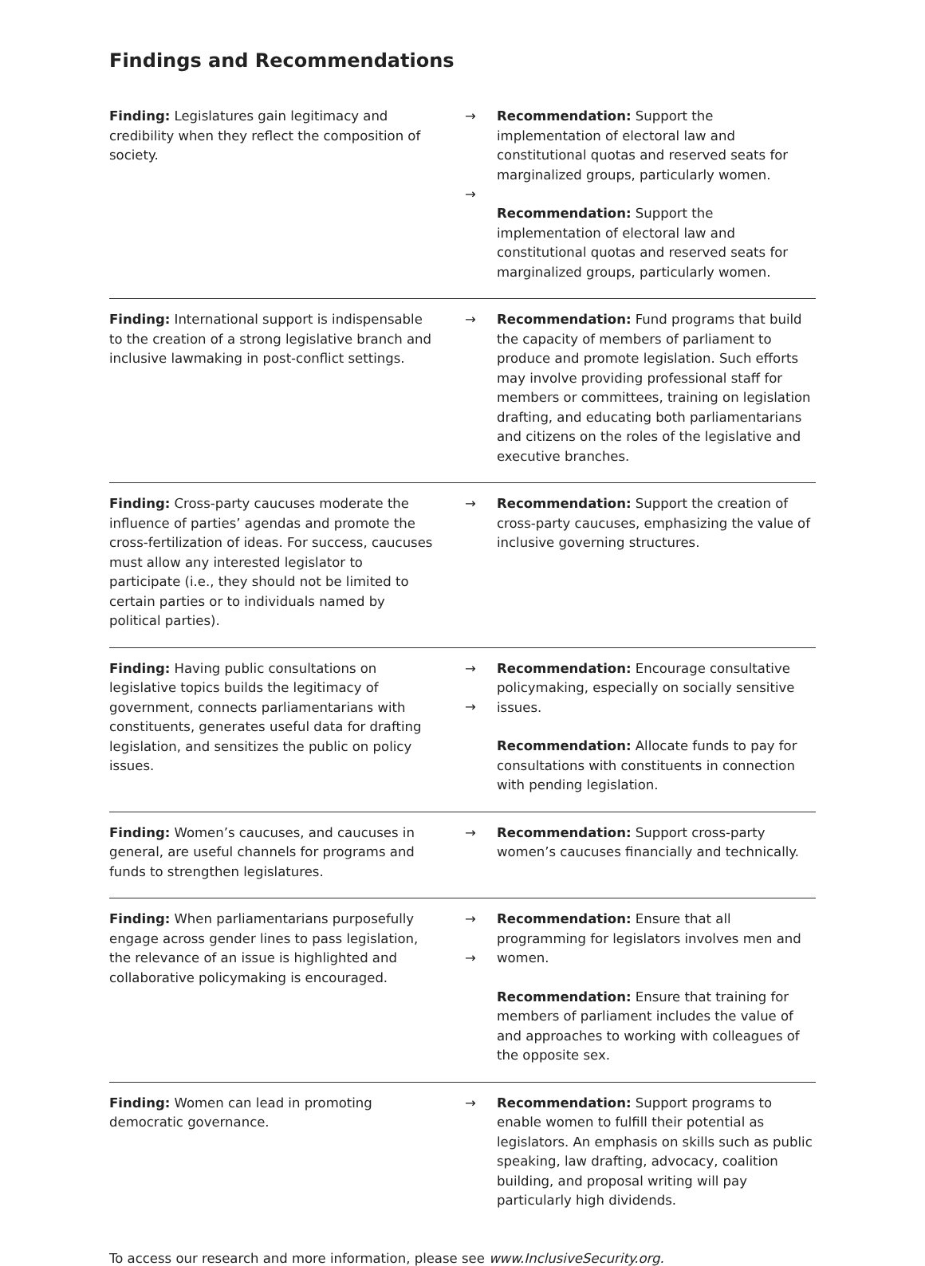Findings and Recommendations
| Finding: Legislatures gain legitimacy and credibility when they reflect the composition of society. | → → | Recommendation: Support the implementation of electoral law and constitutional quotas and reserved seats for marginalized groups, particularly women. Recommendation: Support the implementation of electoral law and constitutional quotas and reserved seats for marginalized groups, particularly women. |
| Finding: International support is indispensable to the creation of a strong legislative branch and inclusive lawmaking in post-conflict settings. | → | Recommendation: Fund programs that build the capacity of members of parliament to produce and promote legislation. Such efforts may involve providing professional staff for members or committees, training on legislation drafting, and educating both parliamentarians and citizens on the roles of the legislative and executive branches. |
| Finding: Cross-party caucuses moderate the influence of parties’ agendas and promote the cross-fertilization of ideas. For success, caucuses must allow any interested legislator to participate (i.e., they should not be limited to certain parties or to individuals named by political parties). | → | Recommendation: Support the creation of cross-party caucuses, emphasizing the value of inclusive governing structures. |
| Finding: Having public consultations on legislative topics builds the legitimacy of government, connects parliamentarians with constituents, generates useful data for drafting legislation, and sensitizes the public on policy issues. | → → | Recommendation: Encourage consultative policymaking, especially on socially sensitive issues. Recommendation: Allocate funds to pay for consultations with constituents in connection with pending legislation. |
| Finding: Women’s caucuses, and caucuses in general, are useful channels for programs and funds to strengthen legislatures. | → | Recommendation: Support cross-party women’s caucuses financially and technically. |
| Finding: When parliamentarians purposefully engage across gender lines to pass legislation, the relevance of an issue is highlighted and collaborative policymaking is encouraged. | → → | Recommendation: Ensure that all programming for legislators involves men and women. Recommendation: Ensure that training for members of parliament includes the value of and approaches to working with colleagues of the opposite sex. |
| Finding: Women can lead in promoting democratic governance. | → | Recommendation: Support programs to enable women to fulfill their potential as legislators. An emphasis on skills such as public speaking, law drafting, advocacy, coalition building, and proposal writing will pay particularly high dividends. |
To access our research and more information, please see www.InclusiveSecurity.org.